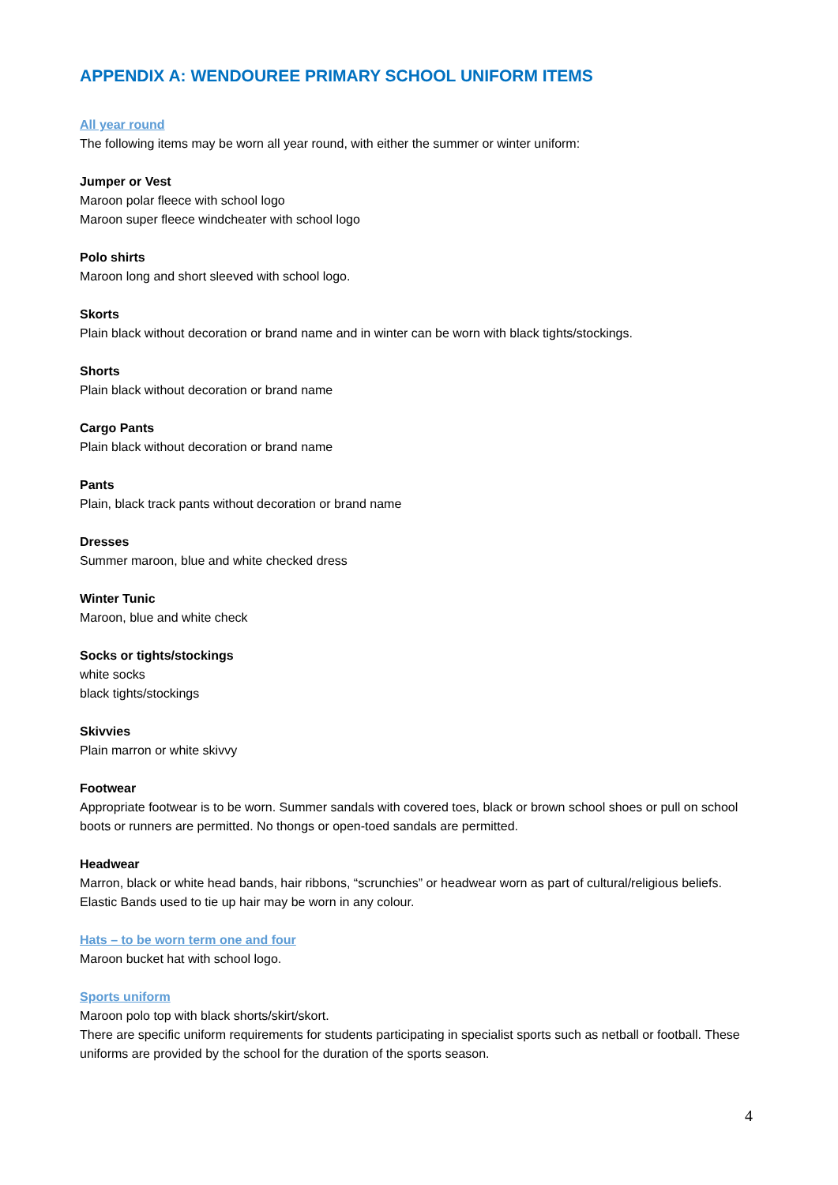APPENDIX A: WENDOUREE PRIMARY SCHOOL UNIFORM ITEMS
All year round
The following items may be worn all year round, with either the summer or winter uniform:
Jumper or Vest
Maroon polar fleece with school logo
Maroon super fleece windcheater with school logo
Polo shirts
Maroon long and short sleeved with school logo.
Skorts
Plain black without decoration or brand name and in winter can be worn with black tights/stockings.
Shorts
Plain black without decoration or brand name
Cargo Pants
Plain black without decoration or brand name
Pants
Plain, black track pants without decoration or brand name
Dresses
Summer maroon, blue and white checked dress
Winter Tunic
Maroon, blue and white check
Socks or tights/stockings
white socks
black tights/stockings
Skivvies
Plain marron or white skivvy
Footwear
Appropriate footwear is to be worn. Summer sandals with covered toes, black or brown school shoes or pull on school boots or runners are permitted. No thongs or open-toed sandals are permitted.
Headwear
Marron, black or white head bands, hair ribbons, “scrunchies” or headwear worn as part of cultural/religious beliefs. Elastic Bands used to tie up hair may be worn in any colour.
Hats – to be worn term one and four
Maroon bucket hat with school logo.
Sports uniform
Maroon polo top with black shorts/skirt/skort.
There are specific uniform requirements for students participating in specialist sports such as netball or football. These uniforms are provided by the school for the duration of the sports season.
4